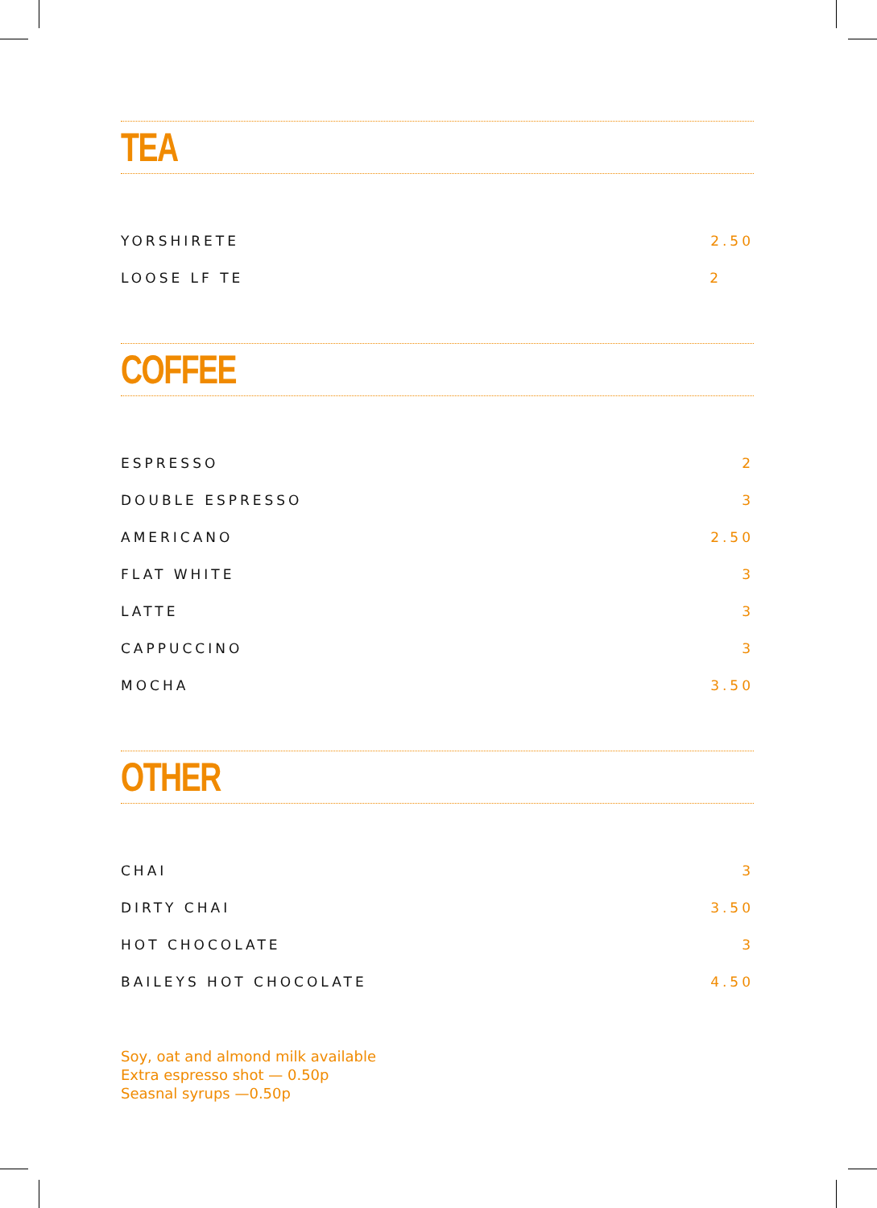TEA
| YORSHIRETE | 2.50 |
| LOOSE LF TE | 2 |
COFFEE
| ESPRESSO | 2 |
| DOUBLE ESPRESSO | 3 |
| AMERICANO | 2.50 |
| FLAT WHITE | 3 |
| LATTE | 3 |
| CAPPUCCINO | 3 |
| MOCHA | 3.50 |
OTHER
| CHAI | 3 |
| DIRTY CHAI | 3.50 |
| HOT CHOCOLATE | 3 |
| BAILEYS HOT CHOCOLATE | 4.50 |
Soy, oat and almond milk available
Extra espresso shot — 0.50p
Seasnal syrups —0.50p